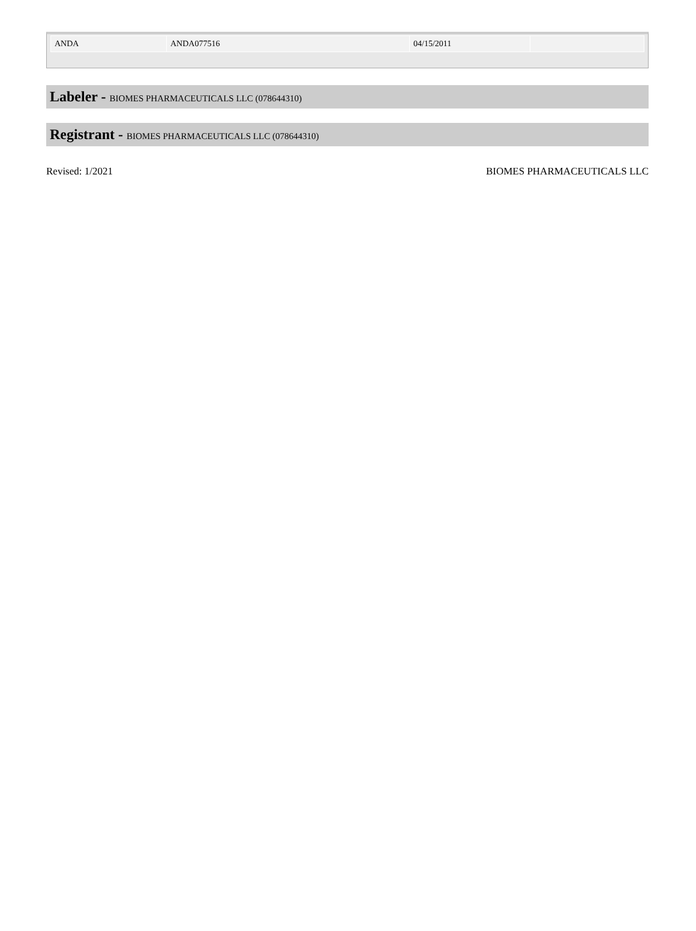| ANDA | ANDA077516 | 04/15/2011 | |
Labeler - BIOMES PHARMACEUTICALS LLC (078644310)
Registrant - BIOMES PHARMACEUTICALS LLC (078644310)
Revised: 1/2021 BIOMES PHARMACEUTICALS LLC